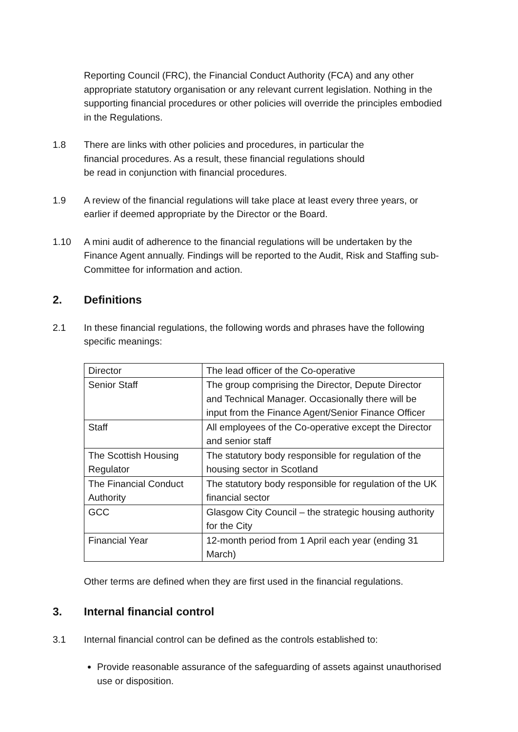Reporting Council (FRC), the Financial Conduct Authority (FCA) and any other appropriate statutory organisation or any relevant current legislation. Nothing in the supporting financial procedures or other policies will override the principles embodied in the Regulations.
1.8 There are links with other policies and procedures, in particular the financial procedures. As a result, these financial regulations should be read in conjunction with financial procedures.
1.9 A review of the financial regulations will take place at least every three years, or earlier if deemed appropriate by the Director or the Board.
1.10 A mini audit of adherence to the financial regulations will be undertaken by the Finance Agent annually. Findings will be reported to the Audit, Risk and Staffing sub-Committee for information and action.
2. Definitions
2.1 In these financial regulations, the following words and phrases have the following specific meanings:
| Director | The lead officer of the Co-operative |
| Senior Staff | The group comprising the Director, Depute Director and Technical Manager. Occasionally there will be input from the Finance Agent/Senior Finance Officer |
| Staff | All employees of the Co-operative except the Director and senior staff |
| The Scottish Housing Regulator | The statutory body responsible for regulation of the housing sector in Scotland |
| The Financial Conduct Authority | The statutory body responsible for regulation of the UK financial sector |
| GCC | Glasgow City Council – the strategic housing authority for the City |
| Financial Year | 12-month period from 1 April each year (ending 31 March) |
Other terms are defined when they are first used in the financial regulations.
3. Internal financial control
3.1 Internal financial control can be defined as the controls established to:
Provide reasonable assurance of the safeguarding of assets against unauthorised use or disposition.